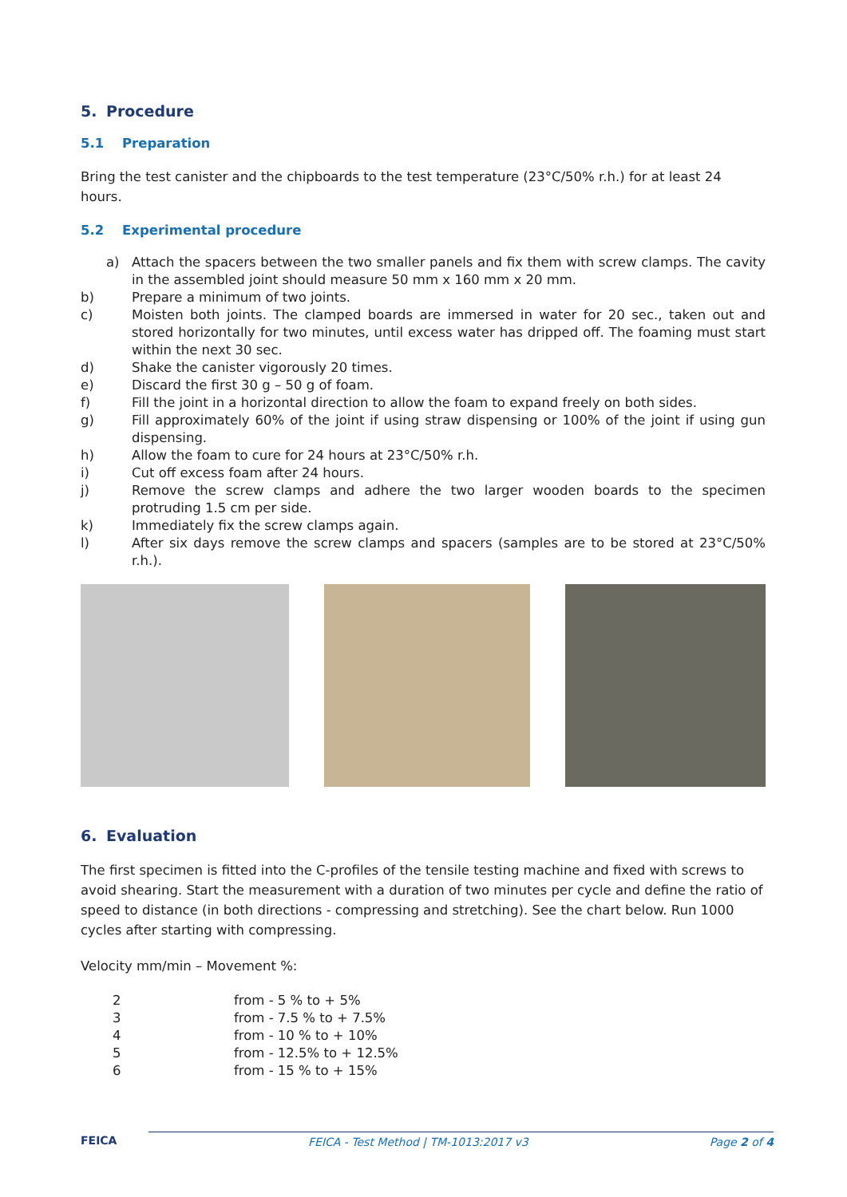5. Procedure
5.1 Preparation
Bring the test canister and the chipboards to the test temperature (23°C/50% r.h.) for at least 24 hours.
5.2 Experimental procedure
a) Attach the spacers between the two smaller panels and fix them with screw clamps. The cavity in the assembled joint should measure 50 mm x 160 mm x 20 mm.
b) Prepare a minimum of two joints.
c) Moisten both joints. The clamped boards are immersed in water for 20 sec., taken out and stored horizontally for two minutes, until excess water has dripped off. The foaming must start within the next 30 sec.
d) Shake the canister vigorously 20 times.
e) Discard the first 30 g – 50 g of foam.
f) Fill the joint in a horizontal direction to allow the foam to expand freely on both sides.
g) Fill approximately 60% of the joint if using straw dispensing or 100% of the joint if using gun dispensing.
h) Allow the foam to cure for 24 hours at 23°C/50% r.h.
i) Cut off excess foam after 24 hours.
j) Remove the screw clamps and adhere the two larger wooden boards to the specimen protruding 1.5 cm per side.
k) Immediately fix the screw clamps again.
l) After six days remove the screw clamps and spacers (samples are to be stored at 23°C/50% r.h.).
6. Evaluation
The first specimen is fitted into the C-profiles of the tensile testing machine and fixed with screws to avoid shearing. Start the measurement with a duration of two minutes per cycle and define the ratio of speed to distance (in both directions - compressing and stretching). See the chart below. Run 1000 cycles after starting with compressing.
Velocity mm/min – Movement %:
| 2 | from - 5 % to + 5% |
| 3 | from - 7.5 % to + 7.5% |
| 4 | from - 10 % to + 10% |
| 5 | from - 12.5% to + 12.5% |
| 6 | from - 15 % to + 15% |
FEICA FEICA - Test Method | TM-1013:2017 v3 Page 2 of 4